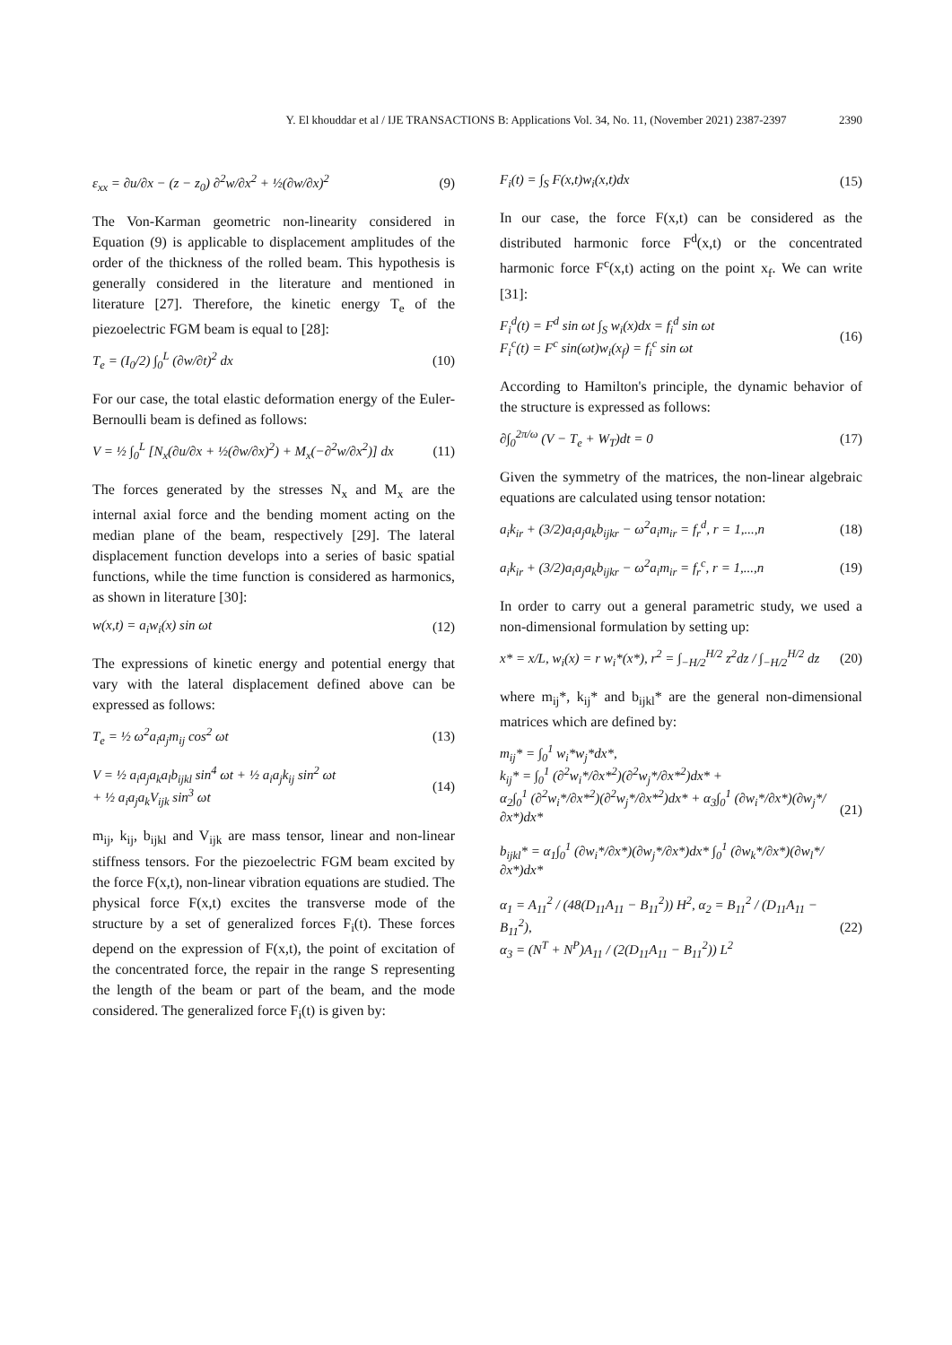Y. El khouddar et al / IJE TRANSACTIONS B: Applications Vol. 34, No. 11, (November 2021) 2387-2397 2390
ε<sub>xx</sub> = ∂u/∂x − (z − z<sub>0</sub>) ∂<sup>2</sup>w/∂x<sup>2</sup> + ½(∂w/∂x)<sup>2</sup> (9)
The Von-Karman geometric non-linearity considered in Equation (9) is applicable to displacement amplitudes of the order of the thickness of the rolled beam. This hypothesis is generally considered in the literature and mentioned in literature [27]. Therefore, the kinetic energy T<sub>e</sub> of the piezoelectric FGM beam is equal to [28]:
T<sub>e</sub> = (I<sub>0</sub>/2) ∫<sub>0</sub><sup>L</sup> (∂w/∂t)<sup>2</sup> dx (10)
For our case, the total elastic deformation energy of the Euler-Bernoulli beam is defined as follows:
V = ½ ∫<sub>0</sub><sup>L</sup> [N<sub>x</sub>(∂u/∂x + ½(∂w/∂x)<sup>2</sup>) + M<sub>x</sub>(−∂<sup>2</sup>w/∂x<sup>2</sup>)] dx (11)
The forces generated by the stresses N<sub>x</sub> and M<sub>x</sub> are the internal axial force and the bending moment acting on the median plane of the beam, respectively [29]. The lateral displacement function develops into a series of basic spatial functions, while the time function is considered as harmonics, as shown in literature [30]:
w(x,t) = a<sub>i</sub>w<sub>i</sub>(x) sin ωt (12)
The expressions of kinetic energy and potential energy that vary with the lateral displacement defined above can be expressed as follows:
T<sub>e</sub> = ½ ω<sup>2</sup>a<sub>i</sub>a<sub>j</sub>m<sub>ij</sub> cos<sup>2</sup> ωt (13)
V = ½ a<sub>i</sub>a<sub>j</sub>a<sub>k</sub>a<sub>l</sub>b<sub>ijkl</sub> sin<sup>4</sup> ωt + ½ a<sub>i</sub>a<sub>j</sub>k<sub>ij</sub> sin<sup>2</sup> ωt
+ ½ a<sub>i</sub>a<sub>j</sub>a<sub>k</sub>V<sub>ijk</sub> sin<sup>3</sup> ωt (14)
m<sub>ij</sub>, k<sub>ij</sub>, b<sub>ijkl</sub> and V<sub>ijk</sub> are mass tensor, linear and non-linear stiffness tensors. For the piezoelectric FGM beam excited by the force F(x,t), non-linear vibration equations are studied. The physical force F(x,t) excites the transverse mode of the structure by a set of generalized forces F<sub>i</sub>(t). These forces depend on the expression of F(x,t), the point of excitation of the concentrated force, the repair in the range S representing the length of the beam or part of the beam, and the mode considered. The generalized force F<sub>i</sub>(t) is given by:
F<sub>i</sub>(t) = ∫<sub>S</sub> F(x,t)w<sub>i</sub>(x,t)dx (15)
In our case, the force F(x,t) can be considered as the distributed harmonic force F<sup>d</sup>(x,t) or the concentrated harmonic force F<sup>c</sup>(x,t) acting on the point x<sub>f</sub>. We can write [31]:
F<sub>i</sub><sup>d</sup>(t) = F<sup>d</sup> sin ωt ∫<sub>S</sub> w<sub>i</sub>(x)dx = f<sub>i</sub><sup>d</sup> sin ωt
F<sub>i</sub><sup>c</sup>(t) = F<sup>c</sup> sin(ωt)w<sub>i</sub>(x<sub>f</sub>) = f<sub>i</sub><sup>c</sup> sin ωt (16)
According to Hamilton's principle, the dynamic behavior of the structure is expressed as follows:
∂∫<sub>0</sub><sup>2π/ω</sup> (V − T<sub>e</sub> + W<sub>T</sub>)dt = 0 (17)
Given the symmetry of the matrices, the non-linear algebraic equations are calculated using tensor notation:
a<sub>i</sub>k<sub>ir</sub> + (3/2)a<sub>i</sub>a<sub>j</sub>a<sub>k</sub>b<sub>ijkr</sub> − ω<sup>2</sup>a<sub>i</sub>m<sub>ir</sub> = f<sub>r</sub><sup>d</sup>, r = 1,...,n (18)
a<sub>i</sub>k<sub>ir</sub> + (3/2)a<sub>i</sub>a<sub>j</sub>a<sub>k</sub>b<sub>ijkr</sub> − ω<sup>2</sup>a<sub>i</sub>m<sub>ir</sub> = f<sub>r</sub><sup>c</sup>, r = 1,...,n (19)
In order to carry out a general parametric study, we used a non-dimensional formulation by setting up:
x* = x/L, w<sub>i</sub>(x) = r w<sub>i</sub>*(x*), r<sup>2</sup> = ∫<sub>−H/2</sub><sup>H/2</sup> z<sup>2</sup>dz / ∫<sub>−H/2</sub><sup>H/2</sup> dz (20)
where m<sub>ij</sub>*, k<sub>ij</sub>* and b<sub>ijkl</sub>* are the general non-dimensional matrices which are defined by:
m<sub>ij</sub>* = ∫<sub>0</sub><sup>1</sup> w<sub>i</sub>*w<sub>j</sub>*dx*,
k<sub>ij</sub>* = ∫<sub>0</sub><sup>1</sup> (∂<sup>2</sup>w<sub>i</sub>*/∂x*<sup>2</sup>)(∂<sup>2</sup>w<sub>j</sub>*/∂x*<sup>2</sup>)dx* +
α<sub>2</sub>∫<sub>0</sub><sup>1</sup> (∂<sup>2</sup>w<sub>i</sub>*/∂x*<sup>2</sup>)(∂<sup>2</sup>w<sub>j</sub>*/∂x*<sup>2</sup>)dx* + α<sub>3</sub>∫<sub>0</sub><sup>1</sup> (∂w<sub>i</sub>*/∂x*)(∂w<sub>j</sub>*/∂x*)dx*
b<sub>ijkl</sub>* = α<sub>1</sub>∫<sub>0</sub><sup>1</sup> (∂w<sub>i</sub>*/∂x*)(∂w<sub>j</sub>*/∂x*)dx* ∫<sub>0</sub><sup>1</sup> (∂w<sub>k</sub>*/∂x*)(∂w<sub>l</sub>*/∂x*)dx* (21)
α<sub>1</sub> = A<sub>11</sub><sup>2</sup> / (48(D<sub>11</sub>A<sub>11</sub> − B<sub>11</sub><sup>2</sup>)) H<sup>2</sup>, α<sub>2</sub> = B<sub>11</sub><sup>2</sup> / (D<sub>11</sub>A<sub>11</sub> − B<sub>11</sub><sup>2</sup>),
α<sub>3</sub> = (N<sup>T</sup> + N<sup>P</sup>)A<sub>11</sub> / (2(D<sub>11</sub>A<sub>11</sub> − B<sub>11</sub><sup>2</sup>)) L<sup>2</sup> (22)